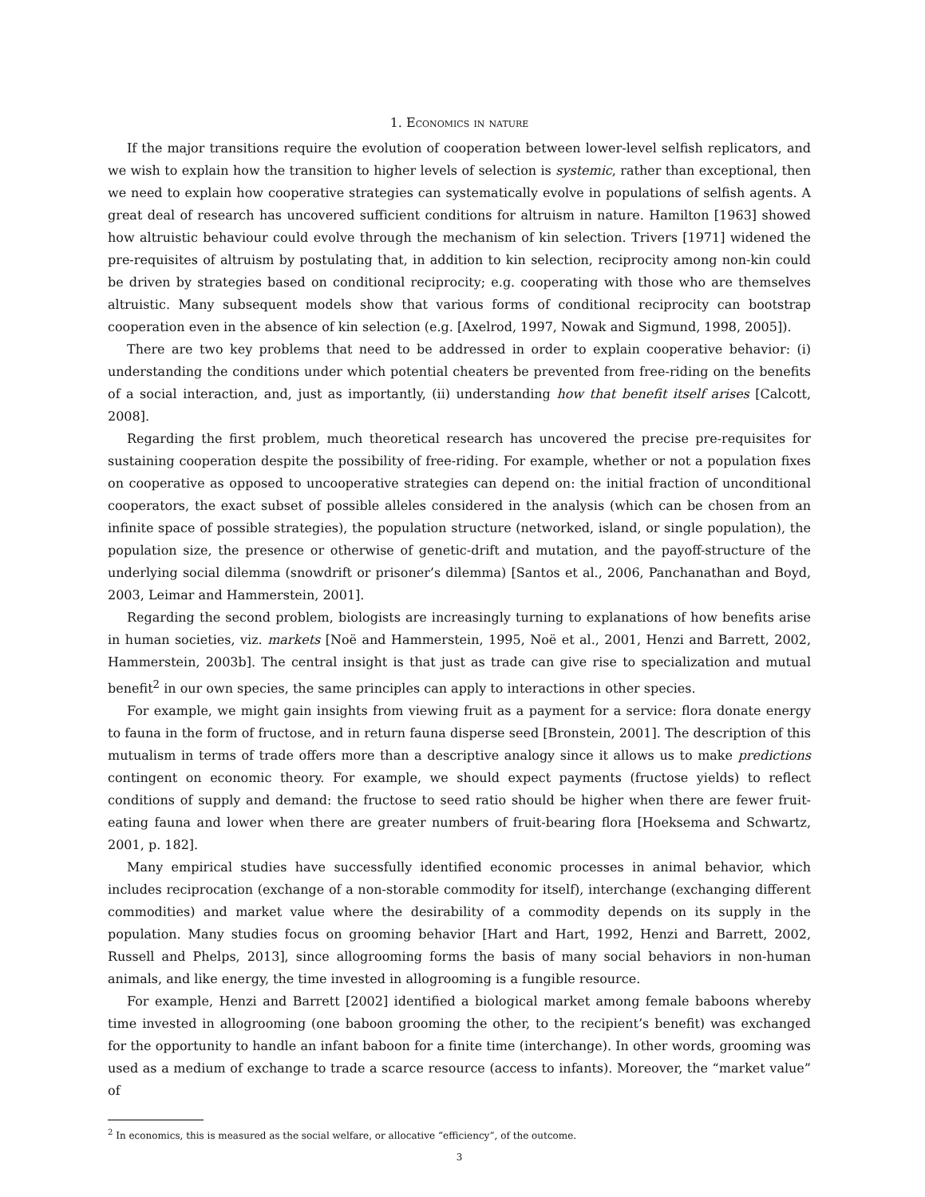1. Economics in nature
If the major transitions require the evolution of cooperation between lower-level selfish replicators, and we wish to explain how the transition to higher levels of selection is systemic, rather than exceptional, then we need to explain how cooperative strategies can systematically evolve in populations of selfish agents. A great deal of research has uncovered sufficient conditions for altruism in nature. Hamilton [1963] showed how altruistic behaviour could evolve through the mechanism of kin selection. Trivers [1971] widened the pre-requisites of altruism by postulating that, in addition to kin selection, reciprocity among non-kin could be driven by strategies based on conditional reciprocity; e.g. cooperating with those who are themselves altruistic. Many subsequent models show that various forms of conditional reciprocity can bootstrap cooperation even in the absence of kin selection (e.g. [Axelrod, 1997, Nowak and Sigmund, 1998, 2005]).
There are two key problems that need to be addressed in order to explain cooperative behavior: (i) understanding the conditions under which potential cheaters be prevented from free-riding on the benefits of a social interaction, and, just as importantly, (ii) understanding how that benefit itself arises [Calcott, 2008].
Regarding the first problem, much theoretical research has uncovered the precise pre-requisites for sustaining cooperation despite the possibility of free-riding. For example, whether or not a population fixes on cooperative as opposed to uncooperative strategies can depend on: the initial fraction of unconditional cooperators, the exact subset of possible alleles considered in the analysis (which can be chosen from an infinite space of possible strategies), the population structure (networked, island, or single population), the population size, the presence or otherwise of genetic-drift and mutation, and the payoff-structure of the underlying social dilemma (snowdrift or prisoner’s dilemma) [Santos et al., 2006, Panchanathan and Boyd, 2003, Leimar and Hammerstein, 2001].
Regarding the second problem, biologists are increasingly turning to explanations of how benefits arise in human societies, viz. markets [Noë and Hammerstein, 1995, Noë et al., 2001, Henzi and Barrett, 2002, Hammerstein, 2003b]. The central insight is that just as trade can give rise to specialization and mutual benefit<sup>2</sup> in our own species, the same principles can apply to interactions in other species.
For example, we might gain insights from viewing fruit as a payment for a service: flora donate energy to fauna in the form of fructose, and in return fauna disperse seed [Bronstein, 2001]. The description of this mutualism in terms of trade offers more than a descriptive analogy since it allows us to make predictions contingent on economic theory. For example, we should expect payments (fructose yields) to reflect conditions of supply and demand: the fructose to seed ratio should be higher when there are fewer fruit-eating fauna and lower when there are greater numbers of fruit-bearing flora [Hoeksema and Schwartz, 2001, p. 182].
Many empirical studies have successfully identified economic processes in animal behavior, which includes reciprocation (exchange of a non-storable commodity for itself), interchange (exchanging different commodities) and market value where the desirability of a commodity depends on its supply in the population. Many studies focus on grooming behavior [Hart and Hart, 1992, Henzi and Barrett, 2002, Russell and Phelps, 2013], since allogrooming forms the basis of many social behaviors in non-human animals, and like energy, the time invested in allogrooming is a fungible resource.
For example, Henzi and Barrett [2002] identified a biological market among female baboons whereby time invested in allogrooming (one baboon grooming the other, to the recipient’s benefit) was exchanged for the opportunity to handle an infant baboon for a finite time (interchange). In other words, grooming was used as a medium of exchange to trade a scarce resource (access to infants). Moreover, the “market value” of
<sup>2</sup> In economics, this is measured as the social welfare, or allocative “efficiency”, of the outcome.
3